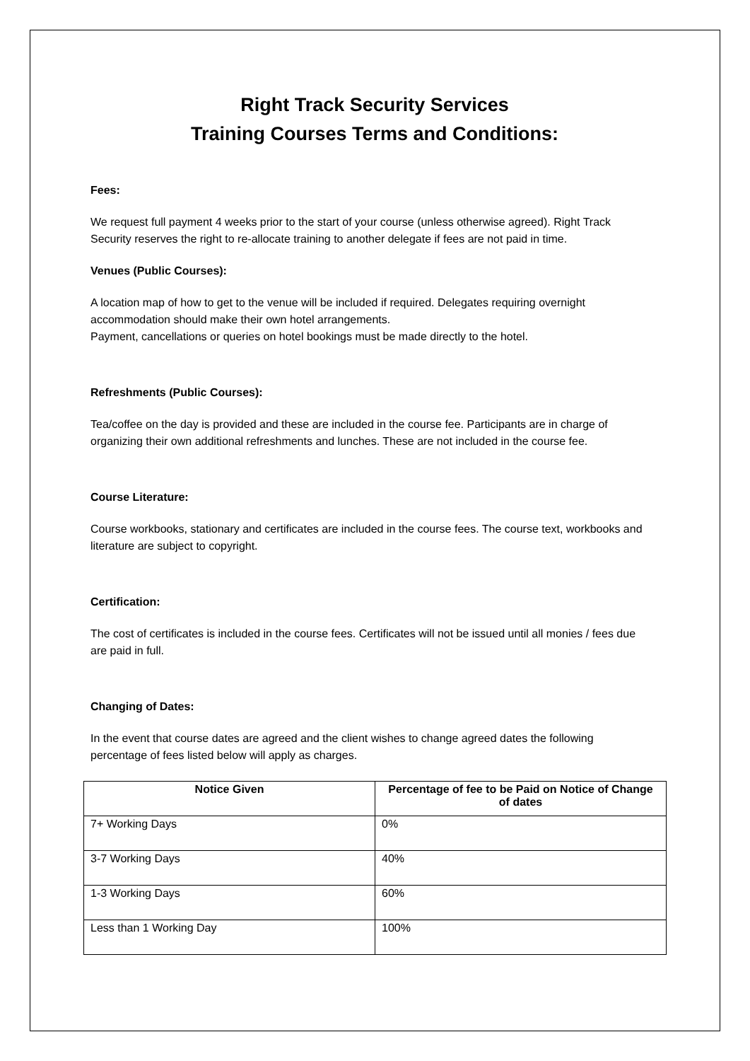Right Track Security Services
Training Courses Terms and Conditions:
Fees:
We request full payment 4 weeks prior to the start of your course (unless otherwise agreed). Right Track Security reserves the right to re-allocate training to another delegate if fees are not paid in time.
Venues (Public Courses):
A location map of how to get to the venue will be included if required. Delegates requiring overnight accommodation should make their own hotel arrangements.
Payment, cancellations or queries on hotel bookings must be made directly to the hotel.
Refreshments (Public Courses):
Tea/coffee on the day is provided and these are included in the course fee. Participants are in charge of organizing their own additional refreshments and lunches. These are not included in the course fee.
Course Literature:
Course workbooks, stationary and certificates are included in the course fees. The course text, workbooks and literature are subject to copyright.
Certification:
The cost of certificates is included in the course fees. Certificates will not be issued until all monies / fees due are paid in full.
Changing of Dates:
In the event that course dates are agreed and the client wishes to change agreed dates the following percentage of fees listed below will apply as charges.
| Notice Given | Percentage of fee to be Paid on Notice of Change of dates |
| --- | --- |
| 7+ Working Days | 0% |
| 3-7 Working Days | 40% |
| 1-3 Working Days | 60% |
| Less than 1 Working Day | 100% |